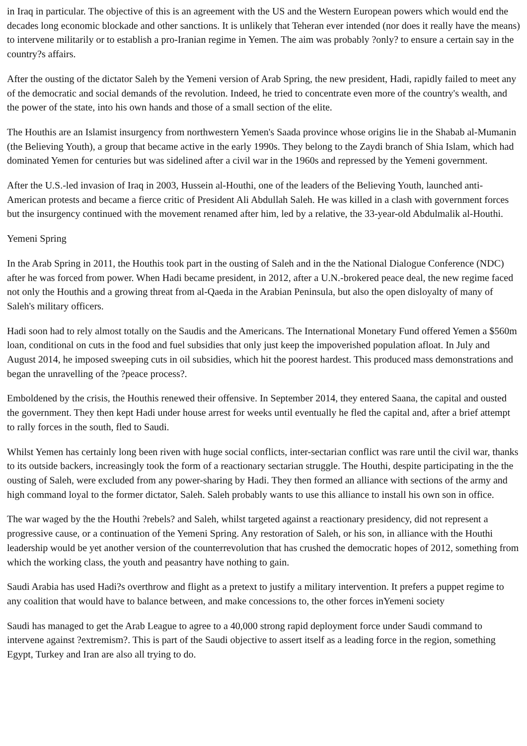in Iraq in particular. The objective of this is an agreement with the US and the Western European powers which would end the decades long economic blockade and other sanctions. It is unlikely that Teheran ever intended (nor does it really have the means) to intervene militarily or to establish a pro-Iranian regime in Yemen. The aim was probably ?only? to ensure a certain say in the country?s affairs.
After the ousting of the dictator Saleh by the Yemeni version of Arab Spring, the new president, Hadi, rapidly failed to meet any of the democratic and social demands of the revolution. Indeed, he tried to concentrate even more of the country's wealth, and the power of the state, into his own hands and those of a small section of the elite.
The Houthis are an Islamist insurgency from northwestern Yemen's Saada province whose origins lie in the Shabab al-Mumanin (the Believing Youth), a group that became active in the early 1990s. They belong to the Zaydi branch of Shia Islam, which had dominated Yemen for centuries but was sidelined after a civil war in the 1960s and repressed by the Yemeni government.
After the U.S.-led invasion of Iraq in 2003, Hussein al-Houthi, one of the leaders of the Believing Youth, launched anti-American protests and became a fierce critic of President Ali Abdullah Saleh. He was killed in a clash with government forces but the insurgency continued with the movement renamed after him, led by a relative, the 33-year-old Abdulmalik al-Houthi.
Yemeni Spring
In the Arab Spring in 2011, the Houthis took part in the ousting of Saleh and in the the National Dialogue Conference (NDC) after he was forced from power. When Hadi became president, in 2012, after a U.N.-brokered peace deal, the new regime faced not only the Houthis and a growing threat from al-Qaeda in the Arabian Peninsula, but also the open disloyalty of many of Saleh's military officers.
Hadi soon had to rely almost totally on the Saudis and the Americans. The International Monetary Fund offered Yemen a $560m loan, conditional on cuts in the food and fuel subsidies that only just keep the impoverished population afloat. In July and August 2014, he imposed sweeping cuts in oil subsidies, which hit the poorest hardest. This produced mass demonstrations and began the unravelling of the ?peace process?.
Emboldened by the crisis, the Houthis renewed their offensive. In September 2014, they entered Saana, the capital and ousted the government. They then kept Hadi under house arrest for weeks until eventually he fled the capital and, after a brief attempt to rally forces in the south, fled to Saudi.
Whilst Yemen has certainly long been riven with huge social conflicts, inter-sectarian conflict was rare until the civil war, thanks to its outside backers, increasingly took the form of a reactionary sectarian struggle. The Houthi, despite participating in the the ousting of Saleh, were excluded from any power-sharing by Hadi. They then formed an alliance with sections of the army and high command loyal to the former dictator, Saleh. Saleh probably wants to use this alliance to install his own son in office.
The war waged by the the Houthi ?rebels? and Saleh, whilst targeted against a reactionary presidency, did not represent a progressive cause, or a continuation of the Yemeni Spring. Any restoration of Saleh, or his son, in alliance with the Houthi leadership would be yet another version of the counterrevolution that has crushed the democratic hopes of 2012, something from which the working class, the youth and peasantry have nothing to gain.
Saudi Arabia has used Hadi?s overthrow and flight as a pretext to justify a military intervention. It prefers a puppet regime to any coalition that would have to balance between, and make concessions to, the other forces inYemeni society
Saudi has managed to get the Arab League to agree to a 40,000 strong rapid deployment force under Saudi command to intervene against ?extremism?. This is part of the Saudi objective to assert itself as a leading force in the region, something Egypt, Turkey and Iran are also all trying to do.